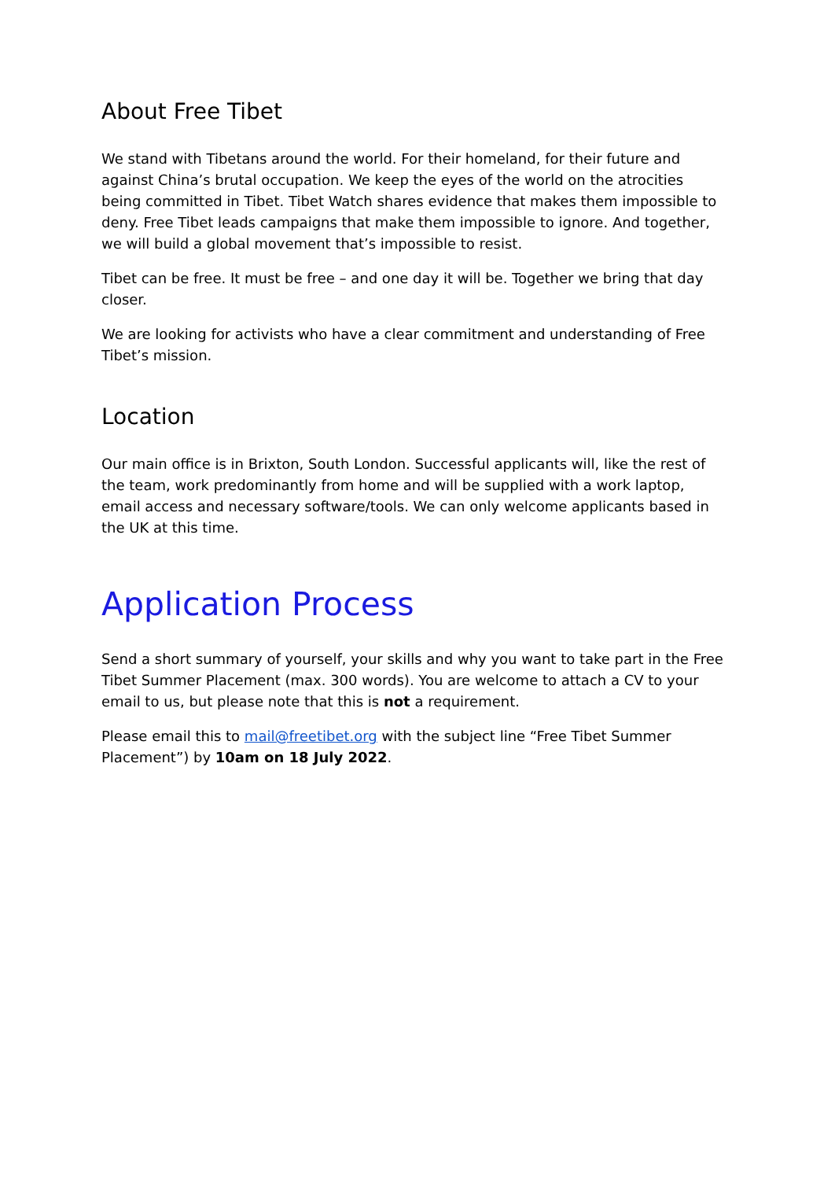About Free Tibet
We stand with Tibetans around the world. For their homeland, for their future and against China’s brutal occupation. We keep the eyes of the world on the atrocities being committed in Tibet. Tibet Watch shares evidence that makes them impossible to deny. Free Tibet leads campaigns that make them impossible to ignore. And together, we will build a global movement that’s impossible to resist.
Tibet can be free. It must be free – and one day it will be. Together we bring that day closer.
We are looking for activists who have a clear commitment and understanding of Free Tibet’s mission.
Location
Our main office is in Brixton, South London. Successful applicants will, like the rest of the team, work predominantly from home and will be supplied with a work laptop, email access and necessary software/tools. We can only welcome applicants based in the UK at this time.
Application Process
Send a short summary of yourself, your skills and why you want to take part in the Free Tibet Summer Placement (max. 300 words). You are welcome to attach a CV to your email to us, but please note that this is not a requirement.
Please email this to mail@freetibet.org with the subject line “Free Tibet Summer Placement”) by 10am on 18 July 2022.